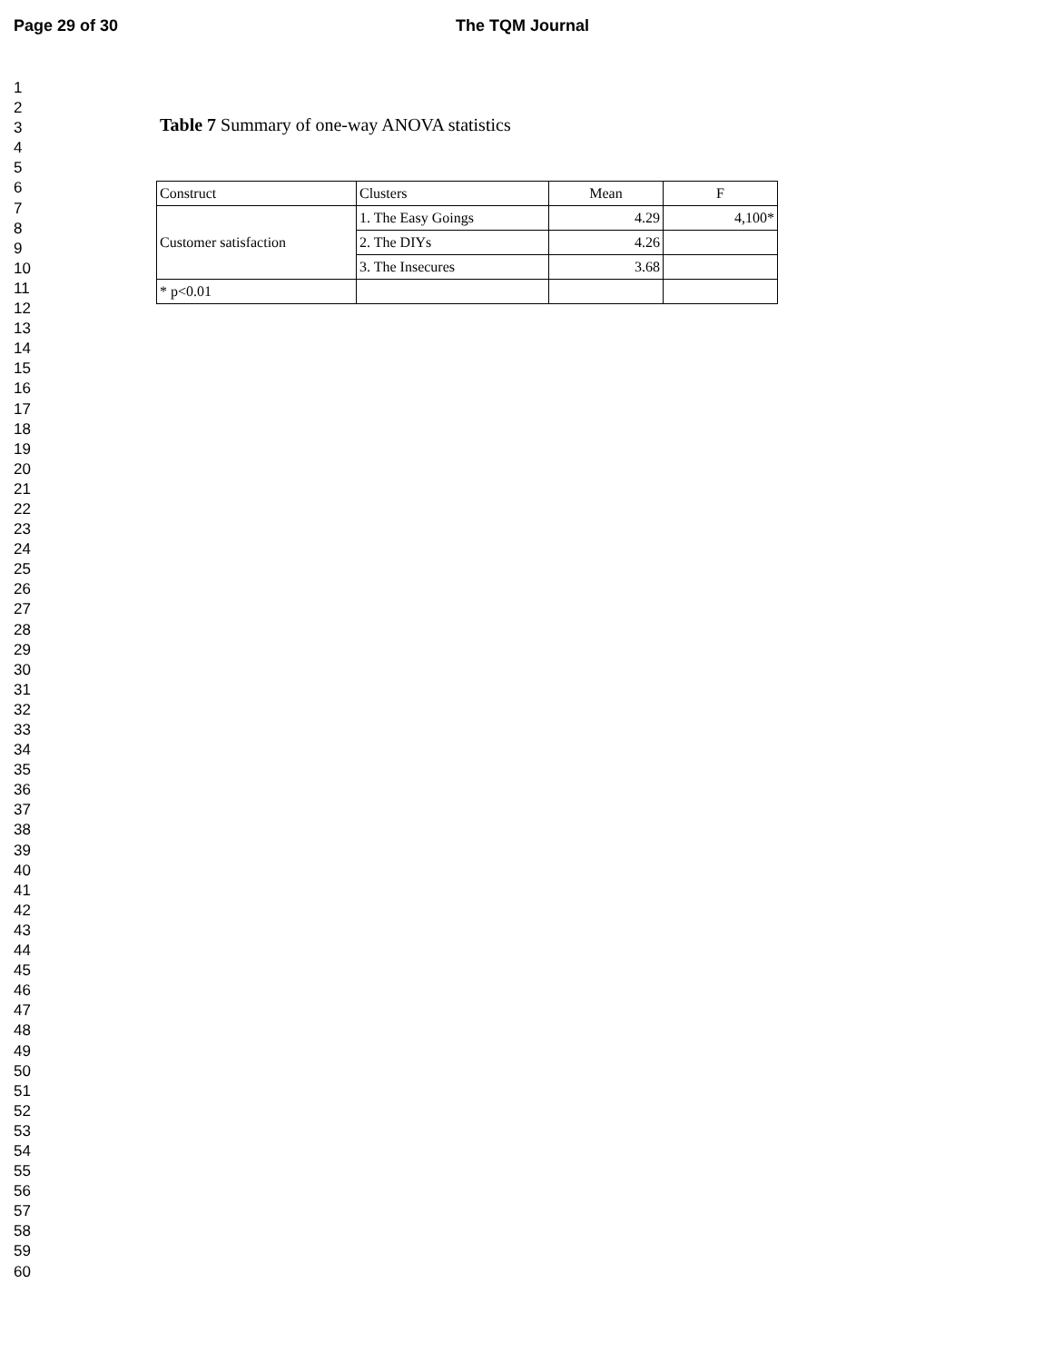Page 29 of 30 The TQM Journal
1
2
3
4
5
6
7
8
9
10
11
12
13
14
15
16
17
18
19
20
21
22
23
24
25
26
27
28
29
30
31
32
33
34
35
36
37
38
39
40
41
42
43
44
45
46
47
48
49
50
51
52
53
54
55
56
57
58
59
60
Table 7 Summary of one-way ANOVA statistics
| Construct | Clusters | Mean | F |
| Customer satisfaction | 1. The Easy Goings | 4.29 | 4,100* |
| | 2. The DIYs | 4.26 | |
| | 3. The Insecures | 3.68 | |
| * p<0.01 | | | |